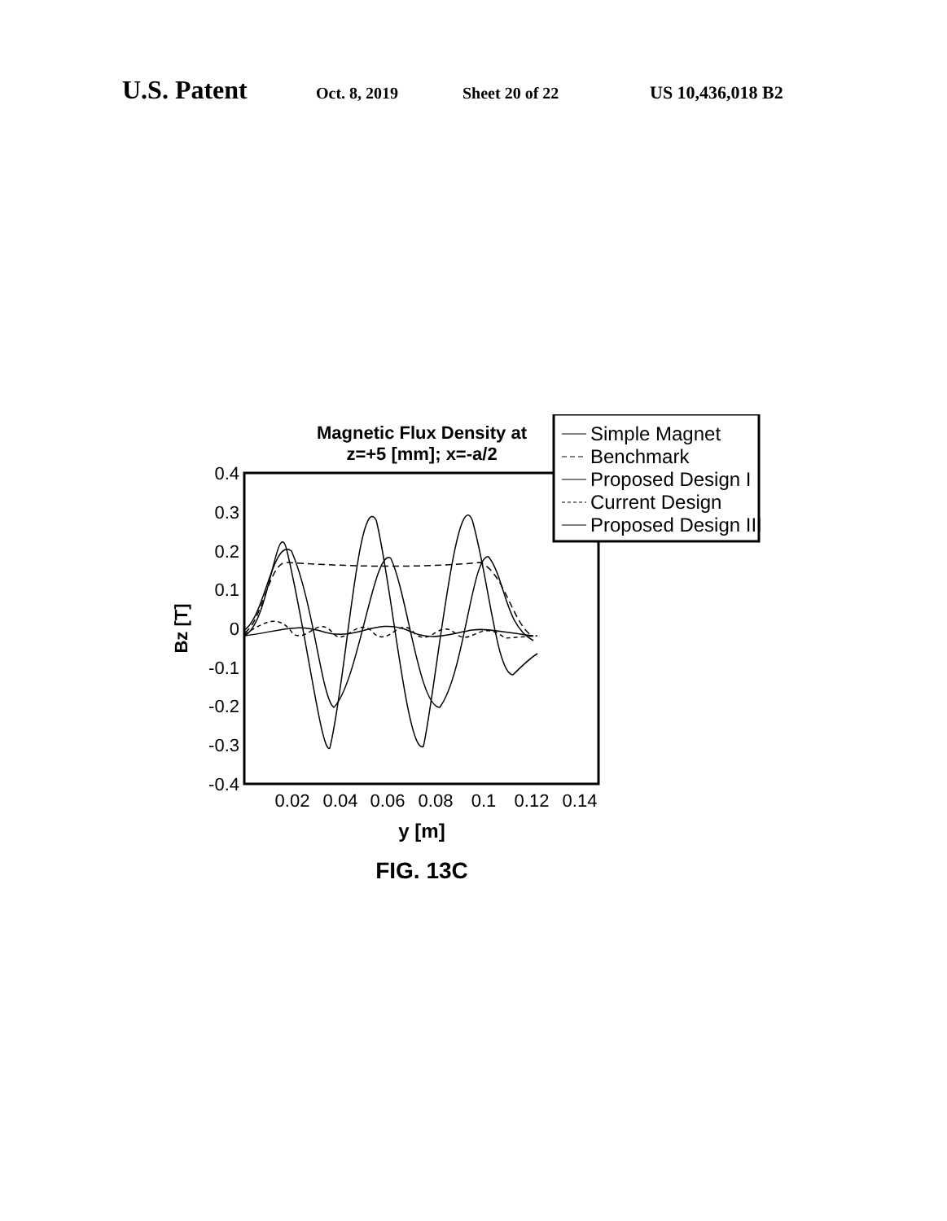U.S. Patent Oct. 8, 2019 Sheet 20 of 22 US 10,436,018 B2
Magnetic Flux Density at
z=+5 [mm]; x=-a/2
0.4
0.3
0.2
0.1
0
-0.1
-0.2
-0.3
-0.4
0.02
0.04
0.06
0.08
0.1
0.12
0.14
y [m]
Bz [T]
Simple Magnet
Benchmark
Proposed Design I
Current Design
Proposed Design III
FIG. 13C